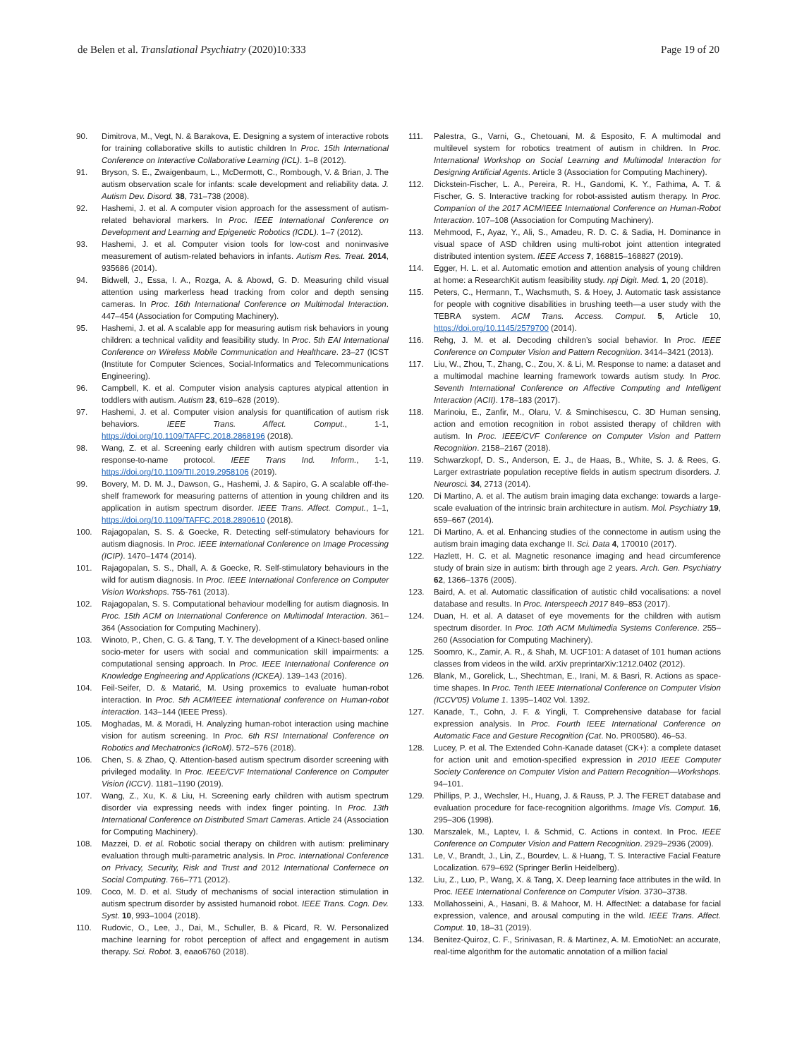de Belen et al. Translational Psychiatry (2020)10:333
Page 19 of 20
90. Dimitrova, M., Vegt, N. & Barakova, E. Designing a system of interactive robots for training collaborative skills to autistic children In Proc. 15th International Conference on Interactive Collaborative Learning (ICL). 1–8 (2012).
91. Bryson, S. E., Zwaigenbaum, L., McDermott, C., Rombough, V. & Brian, J. The autism observation scale for infants: scale development and reliability data. J. Autism Dev. Disord. 38, 731–738 (2008).
92. Hashemi, J. et al. A computer vision approach for the assessment of autism-related behavioral markers. In Proc. IEEE International Conference on Development and Learning and Epigenetic Robotics (ICDL). 1–7 (2012).
93. Hashemi, J. et al. Computer vision tools for low-cost and noninvasive measurement of autism-related behaviors in infants. Autism Res. Treat. 2014, 935686 (2014).
94. Bidwell, J., Essa, I. A., Rozga, A. & Abowd, G. D. Measuring child visual attention using markerless head tracking from color and depth sensing cameras. In Proc. 16th International Conference on Multimodal Interaction. 447–454 (Association for Computing Machinery).
95. Hashemi, J. et al. A scalable app for measuring autism risk behaviors in young children: a technical validity and feasibility study. In Proc. 5th EAI International Conference on Wireless Mobile Communication and Healthcare. 23–27 (ICST (Institute for Computer Sciences, Social-Informatics and Telecommunications Engineering).
96. Campbell, K. et al. Computer vision analysis captures atypical attention in toddlers with autism. Autism 23, 619–628 (2019).
97. Hashemi, J. et al. Computer vision analysis for quantification of autism risk behaviors. IEEE Trans. Affect. Comput., 1-1, https://doi.org/10.1109/TAFFC.2018.2868196 (2018).
98. Wang, Z. et al. Screening early children with autism spectrum disorder via response-to-name protocol. IEEE Trans Ind. Inform., 1-1, https://doi.org/10.1109/TII.2019.2958106 (2019).
99. Bovery, M. D. M. J., Dawson, G., Hashemi, J. & Sapiro, G. A scalable off-the-shelf framework for measuring patterns of attention in young children and its application in autism spectrum disorder. IEEE Trans. Affect. Comput., 1–1, https://doi.org/10.1109/TAFFC.2018.2890610 (2018).
100. Rajagopalan, S. S. & Goecke, R. Detecting self-stimulatory behaviours for autism diagnosis. In Proc. IEEE International Conference on Image Processing (ICIP). 1470–1474 (2014).
101. Rajagopalan, S. S., Dhall, A. & Goecke, R. Self-stimulatory behaviours in the wild for autism diagnosis. In Proc. IEEE International Conference on Computer Vision Workshops. 755-761 (2013).
102. Rajagopalan, S. S. Computational behaviour modelling for autism diagnosis. In Proc. 15th ACM on International Conference on Multimodal Interaction. 361–364 (Association for Computing Machinery).
103. Winoto, P., Chen, C. G. & Tang, T. Y. The development of a Kinect-based online socio-meter for users with social and communication skill impairments: a computational sensing approach. In Proc. IEEE International Conference on Knowledge Engineering and Applications (ICKEA). 139–143 (2016).
104. Feil-Seifer, D. & Matarić, M. Using proxemics to evaluate human-robot interaction. In Proc. 5th ACM/IEEE international conference on Human-robot interaction. 143–144 (IEEE Press).
105. Moghadas, M. & Moradi, H. Analyzing human-robot interaction using machine vision for autism screening. In Proc. 6th RSI International Conference on Robotics and Mechatronics (IcRoM). 572–576 (2018).
106. Chen, S. & Zhao, Q. Attention-based autism spectrum disorder screening with privileged modality. In Proc. IEEE/CVF International Conference on Computer Vision (ICCV). 1181–1190 (2019).
107. Wang, Z., Xu, K. & Liu, H. Screening early children with autism spectrum disorder via expressing needs with index finger pointing. In Proc. 13th International Conference on Distributed Smart Cameras. Article 24 (Association for Computing Machinery).
108. Mazzei, D. et al. Robotic social therapy on children with autism: preliminary evaluation through multi-parametric analysis. In Proc. International Conference on Privacy, Security, Risk and Trust and 2012 International Confernece on Social Computing. 766–771 (2012).
109. Coco, M. D. et al. Study of mechanisms of social interaction stimulation in autism spectrum disorder by assisted humanoid robot. IEEE Trans. Cogn. Dev. Syst. 10, 993–1004 (2018).
110. Rudovic, O., Lee, J., Dai, M., Schuller, B. & Picard, R. W. Personalized machine learning for robot perception of affect and engagement in autism therapy. Sci. Robot. 3, eaao6760 (2018).
111. Palestra, G., Varni, G., Chetouani, M. & Esposito, F. A multimodal and multilevel system for robotics treatment of autism in children. In Proc. International Workshop on Social Learning and Multimodal Interaction for Designing Artificial Agents. Article 3 (Association for Computing Machinery).
112. Dickstein-Fischer, L. A., Pereira, R. H., Gandomi, K. Y., Fathima, A. T. & Fischer, G. S. Interactive tracking for robot-assisted autism therapy. In Proc. Companion of the 2017 ACM/IEEE International Conference on Human-Robot Interaction. 107–108 (Association for Computing Machinery).
113. Mehmood, F., Ayaz, Y., Ali, S., Amadeu, R. D. C. & Sadia, H. Dominance in visual space of ASD children using multi-robot joint attention integrated distributed intention system. IEEE Access 7, 168815–168827 (2019).
114. Egger, H. L. et al. Automatic emotion and attention analysis of young children at home: a ResearchKit autism feasibility study. npj Digit. Med. 1, 20 (2018).
115. Peters, C., Hermann, T., Wachsmuth, S. & Hoey, J. Automatic task assistance for people with cognitive disabilities in brushing teeth—a user study with the TEBRA system. ACM Trans. Access. Comput. 5, Article 10, https://doi.org/10.1145/2579700 (2014).
116. Rehg, J. M. et al. Decoding children’s social behavior. In Proc. IEEE Conference on Computer Vision and Pattern Recognition. 3414–3421 (2013).
117. Liu, W., Zhou, T., Zhang, C., Zou, X. & Li, M. Response to name: a dataset and a multimodal machine learning framework towards autism study. In Proc. Seventh International Conference on Affective Computing and Intelligent Interaction (ACII). 178–183 (2017).
118. Marinoiu, E., Zanfir, M., Olaru, V. & Sminchisescu, C. 3D Human sensing, action and emotion recognition in robot assisted therapy of children with autism. In Proc. IEEE/CVF Conference on Computer Vision and Pattern Recognition. 2158–2167 (2018).
119. Schwarzkopf, D. S., Anderson, E. J., de Haas, B., White, S. J. & Rees, G. Larger extrastriate population receptive fields in autism spectrum disorders. J. Neurosci. 34, 2713 (2014).
120. Di Martino, A. et al. The autism brain imaging data exchange: towards a large-scale evaluation of the intrinsic brain architecture in autism. Mol. Psychiatry 19, 659–667 (2014).
121. Di Martino, A. et al. Enhancing studies of the connectome in autism using the autism brain imaging data exchange II. Sci. Data 4, 170010 (2017).
122. Hazlett, H. C. et al. Magnetic resonance imaging and head circumference study of brain size in autism: birth through age 2 years. Arch. Gen. Psychiatry 62, 1366–1376 (2005).
123. Baird, A. et al. Automatic classification of autistic child vocalisations: a novel database and results. In Proc. Interspeech 2017 849–853 (2017).
124. Duan, H. et al. A dataset of eye movements for the children with autism spectrum disorder. In Proc. 10th ACM Multimedia Systems Conference. 255–260 (Association for Computing Machinery).
125. Soomro, K., Zamir, A. R., & Shah, M. UCF101: A dataset of 101 human actions classes from videos in the wild. arXiv preprintarXiv:1212.0402 (2012).
126. Blank, M., Gorelick, L., Shechtman, E., Irani, M. & Basri, R. Actions as space-time shapes. In Proc. Tenth IEEE International Conference on Computer Vision (ICCV'05) Volume 1. 1395–1402 Vol. 1392.
127. Kanade, T., Cohn, J. F. & Yingli, T. Comprehensive database for facial expression analysis. In Proc. Fourth IEEE International Conference on Automatic Face and Gesture Recognition (Cat. No. PR00580). 46–53.
128. Lucey, P. et al. The Extended Cohn-Kanade dataset (CK+): a complete dataset for action unit and emotion-specified expression in 2010 IEEE Computer Society Conference on Computer Vision and Pattern Recognition—Workshops. 94–101.
129. Phillips, P. J., Wechsler, H., Huang, J. & Rauss, P. J. The FERET database and evaluation procedure for face-recognition algorithms. Image Vis. Comput. 16, 295–306 (1998).
130. Marszalek, M., Laptev, I. & Schmid, C. Actions in context. In Proc. IEEE Conference on Computer Vision and Pattern Recognition. 2929–2936 (2009).
131. Le, V., Brandt, J., Lin, Z., Bourdev, L. & Huang, T. S. Interactive Facial Feature Localization. 679–692 (Springer Berlin Heidelberg).
132. Liu, Z., Luo, P., Wang, X. & Tang, X. Deep learning face attributes in the wild. In Proc. IEEE International Conference on Computer Vision. 3730–3738.
133. Mollahosseini, A., Hasani, B. & Mahoor, M. H. AffectNet: a database for facial expression, valence, and arousal computing in the wild. IEEE Trans. Affect. Comput. 10, 18–31 (2019).
134. Benitez-Quiroz, C. F., Srinivasan, R. & Martinez, A. M. EmotioNet: an accurate, real-time algorithm for the automatic annotation of a million facial